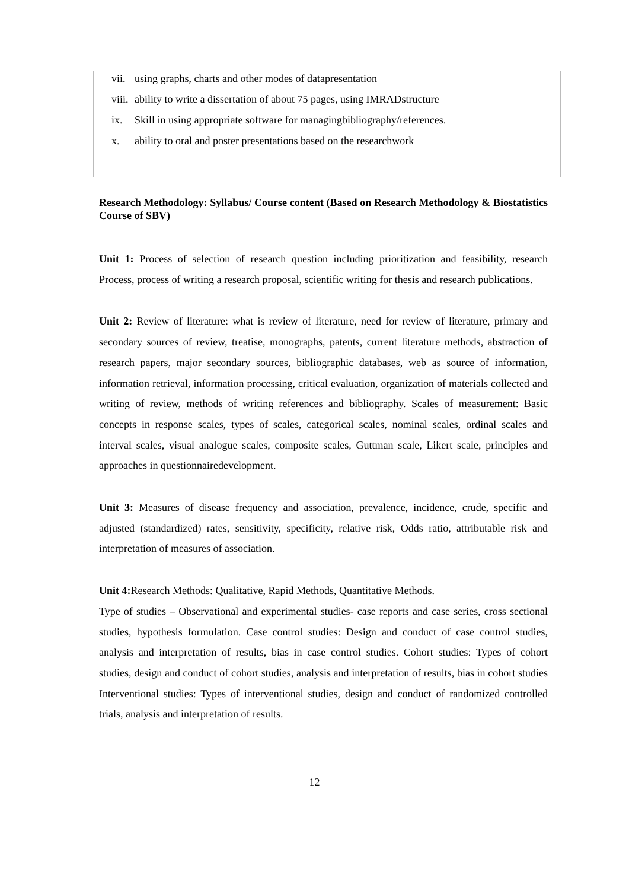vii. using graphs, charts and other modes of datapresentation
viii. ability to write a dissertation of about 75 pages, using IMRADstructure
ix. Skill in using appropriate software for managingbibliography/references.
x. ability to oral and poster presentations based on the researchwork
Research Methodology: Syllabus/ Course content (Based on Research Methodology & Biostatistics Course of SBV)
Unit 1: Process of selection of research question including prioritization and feasibility, research Process, process of writing a research proposal, scientific writing for thesis and research publications.
Unit 2: Review of literature: what is review of literature, need for review of literature, primary and secondary sources of review, treatise, monographs, patents, current literature methods, abstraction of research papers, major secondary sources, bibliographic databases, web as source of information, information retrieval, information processing, critical evaluation, organization of materials collected and writing of review, methods of writing references and bibliography. Scales of measurement: Basic concepts in response scales, types of scales, categorical scales, nominal scales, ordinal scales and interval scales, visual analogue scales, composite scales, Guttman scale, Likert scale, principles and approaches in questionnairedevelopment.
Unit 3: Measures of disease frequency and association, prevalence, incidence, crude, specific and adjusted (standardized) rates, sensitivity, specificity, relative risk, Odds ratio, attributable risk and interpretation of measures of association.
Unit 4: Research Methods: Qualitative, Rapid Methods, Quantitative Methods.
Type of studies – Observational and experimental studies- case reports and case series, cross sectional studies, hypothesis formulation. Case control studies: Design and conduct of case control studies, analysis and interpretation of results, bias in case control studies. Cohort studies: Types of cohort studies, design and conduct of cohort studies, analysis and interpretation of results, bias in cohort studies Interventional studies: Types of interventional studies, design and conduct of randomized controlled trials, analysis and interpretation of results.
12